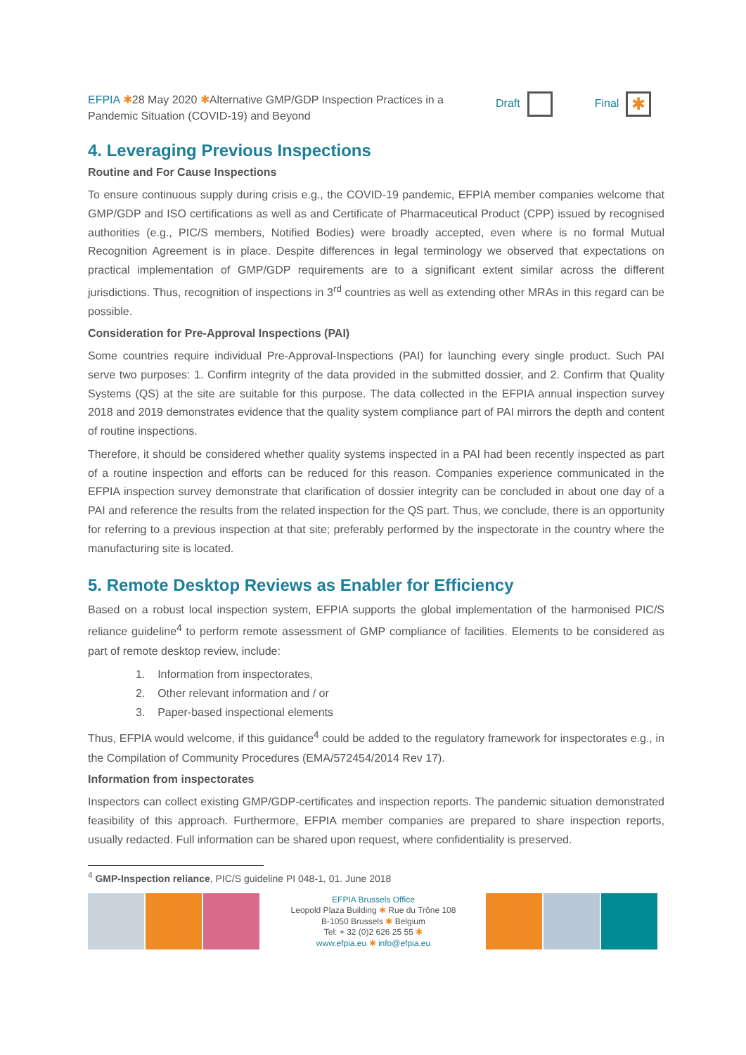EFPIA ✱28 May 2020 ✱Alternative GMP/GDP Inspection Practices in a Pandemic Situation (COVID-19) and Beyond
Draft Final ✱
4. Leveraging Previous Inspections
Routine and For Cause Inspections
To ensure continuous supply during crisis e.g., the COVID-19 pandemic, EFPIA member companies welcome that GMP/GDP and ISO certifications as well as and Certificate of Pharmaceutical Product (CPP) issued by recognised authorities (e.g., PIC/S members, Notified Bodies) were broadly accepted, even where is no formal Mutual Recognition Agreement is in place. Despite differences in legal terminology we observed that expectations on practical implementation of GMP/GDP requirements are to a significant extent similar across the different jurisdictions. Thus, recognition of inspections in 3<sup>rd</sup> countries as well as extending other MRAs in this regard can be possible.
Consideration for Pre-Approval Inspections (PAI)
Some countries require individual Pre-Approval-Inspections (PAI) for launching every single product. Such PAI serve two purposes: 1. Confirm integrity of the data provided in the submitted dossier, and 2. Confirm that Quality Systems (QS) at the site are suitable for this purpose. The data collected in the EFPIA annual inspection survey 2018 and 2019 demonstrates evidence that the quality system compliance part of PAI mirrors the depth and content of routine inspections.
Therefore, it should be considered whether quality systems inspected in a PAI had been recently inspected as part of a routine inspection and efforts can be reduced for this reason. Companies experience communicated in the EFPIA inspection survey demonstrate that clarification of dossier integrity can be concluded in about one day of a PAI and reference the results from the related inspection for the QS part. Thus, we conclude, there is an opportunity for referring to a previous inspection at that site; preferably performed by the inspectorate in the country where the manufacturing site is located.
5. Remote Desktop Reviews as Enabler for Efficiency
Based on a robust local inspection system, EFPIA supports the global implementation of the harmonised PIC/S reliance guideline<sup>4</sup> to perform remote assessment of GMP compliance of facilities. Elements to be considered as part of remote desktop review, include:
1. Information from inspectorates,
2. Other relevant information and / or
3. Paper-based inspectional elements
Thus, EFPIA would welcome, if this guidance<sup>4</sup> could be added to the regulatory framework for inspectorates e.g., in the Compilation of Community Procedures (EMA/572454/2014 Rev 17).
Information from inspectorates
Inspectors can collect existing GMP/GDP-certificates and inspection reports. The pandemic situation demonstrated feasibility of this approach. Furthermore, EFPIA member companies are prepared to share inspection reports, usually redacted. Full information can be shared upon request, where confidentiality is preserved.
<sup>4</sup> GMP-Inspection reliance, PIC/S guideline PI 048-1, 01. June 2018
EFPIA Brussels Office
Leopold Plaza Building ✱ Rue du Trône 108
B-1050 Brussels ✱ Belgium
Tel: + 32 (0)2 626 25 55 ✱
www.efpia.eu ✱ info@efpia.eu